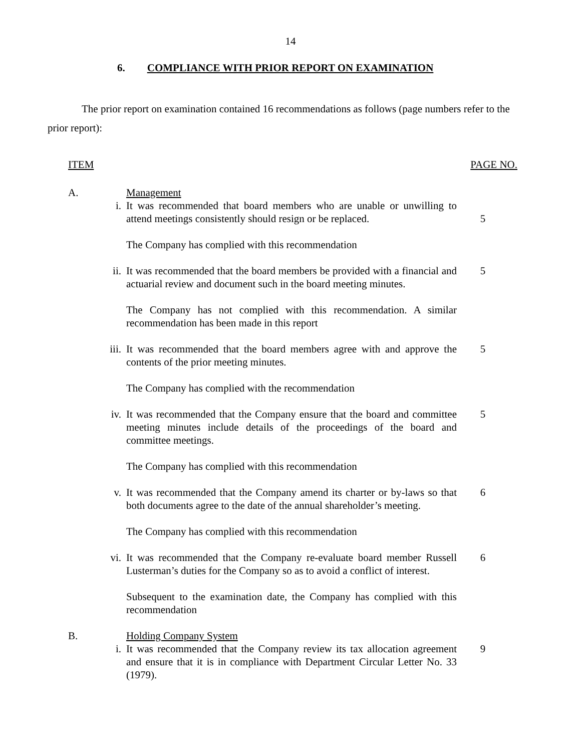14
6. COMPLIANCE WITH PRIOR REPORT ON EXAMINATION
The prior report on examination contained 16 recommendations as follows (page numbers refer to the prior report):
ITEM PAGE NO.
| A. | | Management | |
| | i. | It was recommended that board members who are unable or unwilling to attend meetings consistently should resign or be replaced. | 5 |
| | | The Company has complied with this recommendation | |
| | ii. | It was recommended that the board members be provided with a financial and actuarial review and document such in the board meeting minutes. | 5 |
| | | The Company has not complied with this recommendation. A similar recommendation has been made in this report | |
| | iii. | It was recommended that the board members agree with and approve the contents of the prior meeting minutes. | 5 |
| | | The Company has complied with the recommendation | |
| | iv. | It was recommended that the Company ensure that the board and committee meeting minutes include details of the proceedings of the board and committee meetings. | 5 |
| | | The Company has complied with this recommendation | |
| | v. | It was recommended that the Company amend its charter or by-laws so that both documents agree to the date of the annual shareholder’s meeting. | 6 |
| | | The Company has complied with this recommendation | |
| | vi. | It was recommended that the Company re-evaluate board member Russell Lusterman’s duties for the Company so as to avoid a conflict of interest. | 6 |
| | | Subsequent to the examination date, the Company has complied with this recommendation | |
| B. | | Holding Company System | |
| | i. | It was recommended that the Company review its tax allocation agreement and ensure that it is in compliance with Department Circular Letter No. 33 (1979). | 9 |